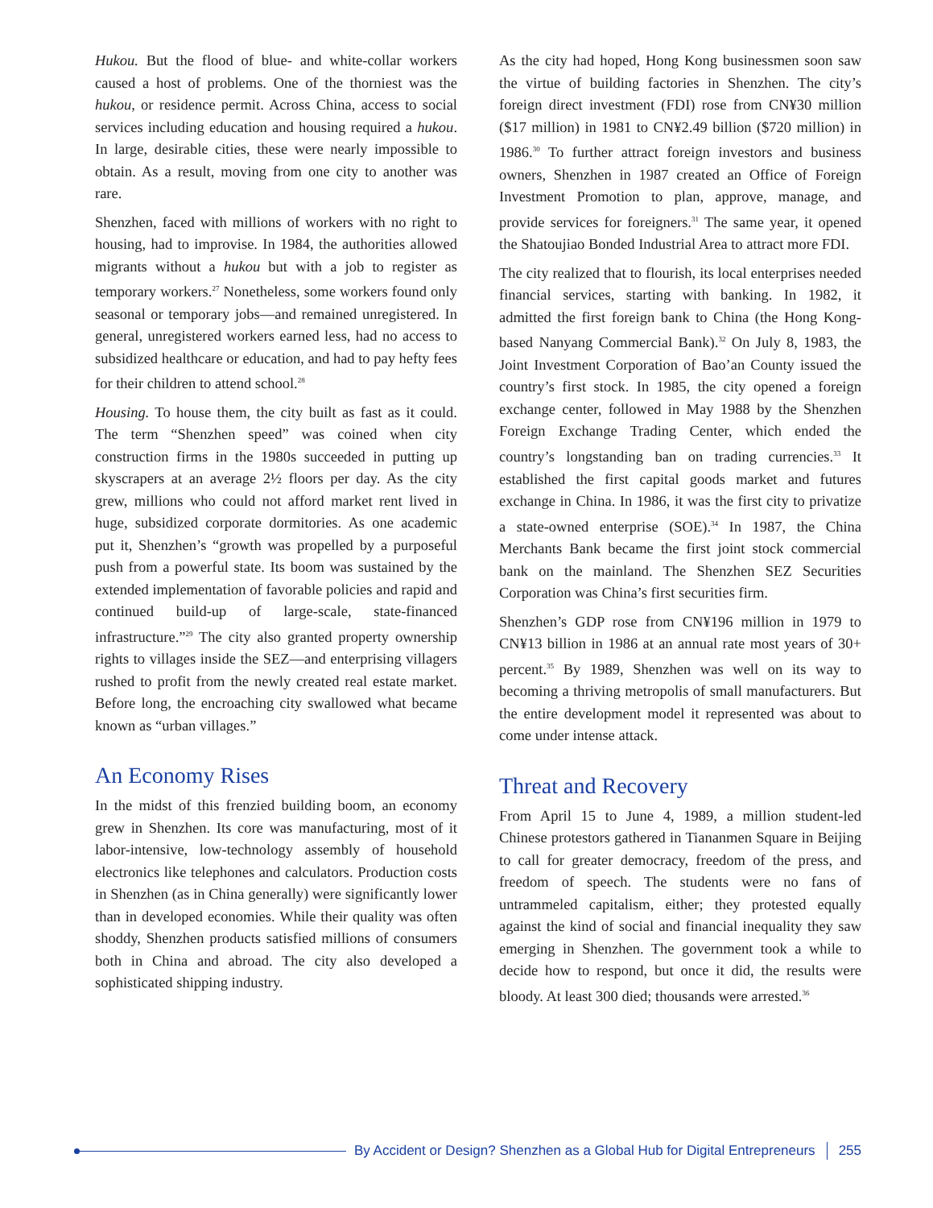Hukou. But the flood of blue- and white-collar workers caused a host of problems. One of the thorniest was the hukou, or residence permit. Across China, access to social services including education and housing required a hukou. In large, desirable cities, these were nearly impossible to obtain. As a result, moving from one city to another was rare.
Shenzhen, faced with millions of workers with no right to housing, had to improvise. In 1984, the authorities allowed migrants without a hukou but with a job to register as temporary workers.<sup>27</sup> Nonetheless, some workers found only seasonal or temporary jobs—and remained unregistered. In general, unregistered workers earned less, had no access to subsidized healthcare or education, and had to pay hefty fees for their children to attend school.<sup>28</sup>
Housing. To house them, the city built as fast as it could. The term “Shenzhen speed” was coined when city construction firms in the 1980s succeeded in putting up skyscrapers at an average 2½ floors per day. As the city grew, millions who could not afford market rent lived in huge, subsidized corporate dormitories. As one academic put it, Shenzhen’s “growth was propelled by a purposeful push from a powerful state. Its boom was sustained by the extended implementation of favorable policies and rapid and continued build-up of large-scale, state-financed infrastructure.”<sup>29</sup> The city also granted property ownership rights to villages inside the SEZ—and enterprising villagers rushed to profit from the newly created real estate market. Before long, the encroaching city swallowed what became known as “urban villages.”
An Economy Rises
In the midst of this frenzied building boom, an economy grew in Shenzhen. Its core was manufacturing, most of it labor-intensive, low-technology assembly of household electronics like telephones and calculators. Production costs in Shenzhen (as in China generally) were significantly lower than in developed economies. While their quality was often shoddy, Shenzhen products satisfied millions of consumers both in China and abroad. The city also developed a sophisticated shipping industry.
As the city had hoped, Hong Kong businessmen soon saw the virtue of building factories in Shenzhen. The city’s foreign direct investment (FDI) rose from CN¥30 million ($17 million) in 1981 to CN¥2.49 billion ($720 million) in 1986.<sup>30</sup> To further attract foreign investors and business owners, Shenzhen in 1987 created an Office of Foreign Investment Promotion to plan, approve, manage, and provide services for foreigners.<sup>31</sup> The same year, it opened the Shatoujiao Bonded Industrial Area to attract more FDI.
The city realized that to flourish, its local enterprises needed financial services, starting with banking. In 1982, it admitted the first foreign bank to China (the Hong Kong-based Nanyang Commercial Bank).<sup>32</sup> On July 8, 1983, the Joint Investment Corporation of Bao’an County issued the country’s first stock. In 1985, the city opened a foreign exchange center, followed in May 1988 by the Shenzhen Foreign Exchange Trading Center, which ended the country’s longstanding ban on trading currencies.<sup>33</sup> It established the first capital goods market and futures exchange in China. In 1986, it was the first city to privatize a state-owned enterprise (SOE).<sup>34</sup> In 1987, the China Merchants Bank became the first joint stock commercial bank on the mainland. The Shenzhen SEZ Securities Corporation was China’s first securities firm.
Shenzhen’s GDP rose from CN¥196 million in 1979 to CN¥13 billion in 1986 at an annual rate most years of 30+ percent.<sup>35</sup> By 1989, Shenzhen was well on its way to becoming a thriving metropolis of small manufacturers. But the entire development model it represented was about to come under intense attack.
Threat and Recovery
From April 15 to June 4, 1989, a million student-led Chinese protestors gathered in Tiananmen Square in Beijing to call for greater democracy, freedom of the press, and freedom of speech. The students were no fans of untrammeled capitalism, either; they protested equally against the kind of social and financial inequality they saw emerging in Shenzhen. The government took a while to decide how to respond, but once it did, the results were bloody. At least 300 died; thousands were arrested.<sup>36</sup>
By Accident or Design? Shenzhen as a Global Hub for Digital Entrepreneurs 255